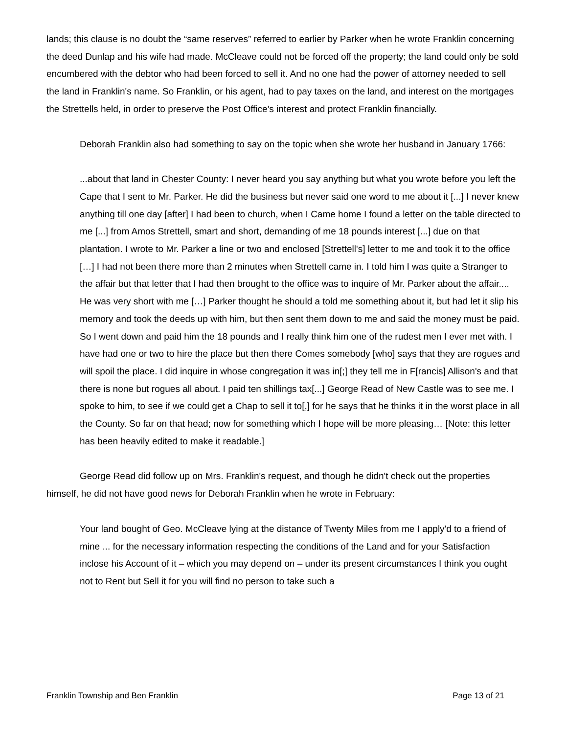lands; this clause is no doubt the “same reserves” referred to earlier by Parker when he wrote Franklin concerning the deed Dunlap and his wife had made. McCleave could not be forced off the property; the land could only be sold encumbered with the debtor who had been forced to sell it. And no one had the power of attorney needed to sell the land in Franklin's name. So Franklin, or his agent, had to pay taxes on the land, and interest on the mortgages the Strettells held, in order to preserve the Post Office's interest and protect Franklin financially.
Deborah Franklin also had something to say on the topic when she wrote her husband in January 1766:
...about that land in Chester County: I never heard you say anything but what you wrote before you left the Cape that I sent to Mr. Parker. He did the business but never said one word to me about it [...] I never knew anything till one day [after] I had been to church, when I Came home I found a letter on the table directed to me [...] from Amos Strettell, smart and short, demanding of me 18 pounds interest [...] due on that plantation. I wrote to Mr. Parker a line or two and enclosed [Strettell's] letter to me and took it to the office […] I had not been there more than 2 minutes when Strettell came in. I told him I was quite a Stranger to the affair but that letter that I had then brought to the office was to inquire of Mr. Parker about the affair.... He was very short with me […] Parker thought he should a told me something about it, but had let it slip his memory and took the deeds up with him, but then sent them down to me and said the money must be paid. So I went down and paid him the 18 pounds and I really think him one of the rudest men I ever met with. I have had one or two to hire the place but then there Comes somebody [who] says that they are rogues and will spoil the place. I did inquire in whose congregation it was in[;] they tell me in F[rancis] Allison's and that there is none but rogues all about. I paid ten shillings tax[...] George Read of New Castle was to see me. I spoke to him, to see if we could get a Chap to sell it to[,] for he says that he thinks it in the worst place in all the County. So far on that head; now for something which I hope will be more pleasing… [Note: this letter has been heavily edited to make it readable.]
George Read did follow up on Mrs. Franklin's request, and though he didn't check out the properties himself, he did not have good news for Deborah Franklin when he wrote in February:
Your land bought of Geo. McCleave lying at the distance of Twenty Miles from me I apply'd to a friend of mine ... for the necessary information respecting the conditions of the Land and for your Satisfaction inclose his Account of it – which you may depend on – under its present circumstances I think you ought not to Rent but Sell it for you will find no person to take such a
Franklin Township and Ben Franklin Page 13 of 21